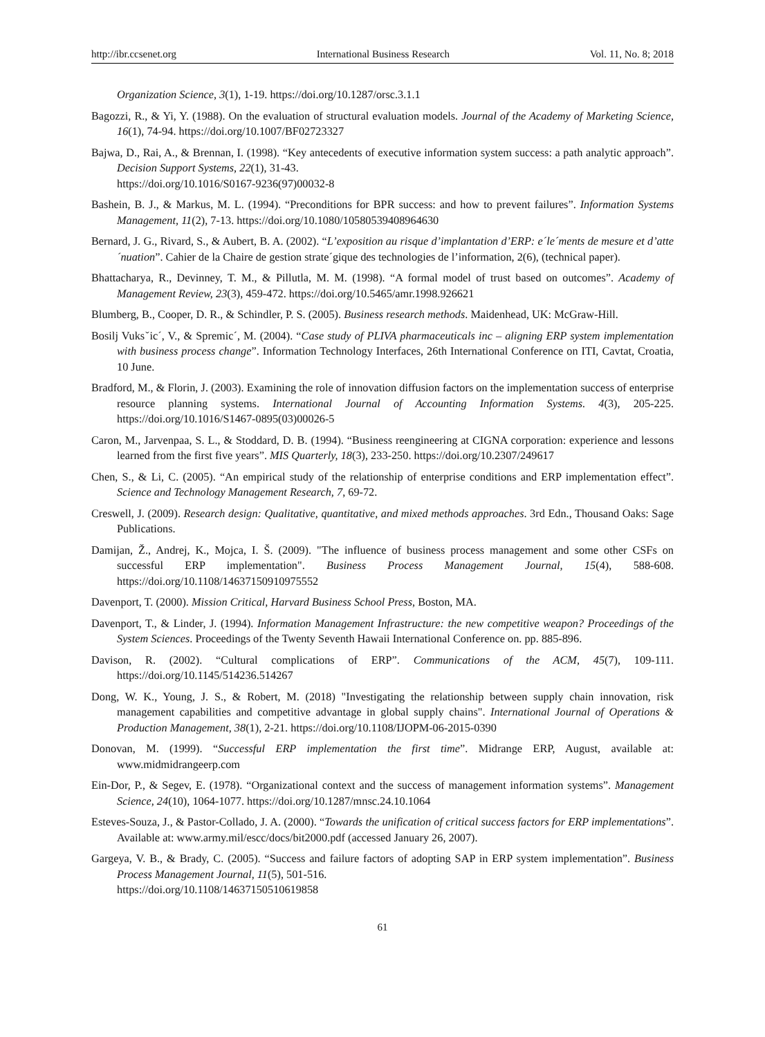http://ibr.ccsenet.org International Business Research Vol. 11, No. 8; 2018
Organization Science, 3(1), 1-19. https://doi.org/10.1287/orsc.3.1.1
Bagozzi, R., & Yi, Y. (1988). On the evaluation of structural evaluation models. Journal of the Academy of Marketing Science, 16(1), 74-94. https://doi.org/10.1007/BF02723327
Bajwa, D., Rai, A., & Brennan, I. (1998). “Key antecedents of executive information system success: a path analytic approach”. Decision Support Systems, 22(1), 31-43.
https://doi.org/10.1016/S0167-9236(97)00032-8
Bashein, B. J., & Markus, M. L. (1994). “Preconditions for BPR success: and how to prevent failures”. Information Systems Management, 11(2), 7-13. https://doi.org/10.1080/10580539408964630
Bernard, J. G., Rivard, S., & Aubert, B. A. (2002). “L’exposition au risque d’implantation d’ERP: e´le´ments de mesure et d’atte´nuation”. Cahier de la Chaire de gestion strate´gique des technologies de l’information, 2(6), (technical paper).
Bhattacharya, R., Devinney, T. M., & Pillutla, M. M. (1998). “A formal model of trust based on outcomes”. Academy of Management Review, 23(3), 459-472. https://doi.org/10.5465/amr.1998.926621
Blumberg, B., Cooper, D. R., & Schindler, P. S. (2005). Business research methods. Maidenhead, UK: McGraw-Hill.
Bosilj Vuksˇic´, V., & Spremic´, M. (2004). “Case study of PLIVA pharmaceuticals inc – aligning ERP system implementation with business process change”. Information Technology Interfaces, 26th International Conference on ITI, Cavtat, Croatia, 10 June.
Bradford, M., & Florin, J. (2003). Examining the role of innovation diffusion factors on the implementation success of enterprise resource planning systems. International Journal of Accounting Information Systems. 4(3), 205-225. https://doi.org/10.1016/S1467-0895(03)00026-5
Caron, M., Jarvenpaa, S. L., & Stoddard, D. B. (1994). “Business reengineering at CIGNA corporation: experience and lessons learned from the first five years”. MIS Quarterly, 18(3), 233-250. https://doi.org/10.2307/249617
Chen, S., & Li, C. (2005). “An empirical study of the relationship of enterprise conditions and ERP implementation effect”. Science and Technology Management Research, 7, 69-72.
Creswell, J. (2009). Research design: Qualitative, quantitative, and mixed methods approaches. 3rd Edn., Thousand Oaks: Sage Publications.
Damijan, Ž., Andrej, K., Mojca, I. Š. (2009). "The influence of business process management and some other CSFs on successful ERP implementation". Business Process Management Journal, 15(4), 588-608. https://doi.org/10.1108/14637150910975552
Davenport, T. (2000). Mission Critical, Harvard Business School Press, Boston, MA.
Davenport, T., & Linder, J. (1994). Information Management Infrastructure: the new competitive weapon? Proceedings of the System Sciences. Proceedings of the Twenty Seventh Hawaii International Conference on. pp. 885-896.
Davison, R. (2002). “Cultural complications of ERP”. Communications of the ACM, 45(7), 109-111. https://doi.org/10.1145/514236.514267
Dong, W. K., Young, J. S., & Robert, M. (2018) "Investigating the relationship between supply chain innovation, risk management capabilities and competitive advantage in global supply chains". International Journal of Operations & Production Management, 38(1), 2-21. https://doi.org/10.1108/IJOPM-06-2015-0390
Donovan, M. (1999). “Successful ERP implementation the first time”. Midrange ERP, August, available at: www.midmidrangeerp.com
Ein-Dor, P., & Segev, E. (1978). “Organizational context and the success of management information systems”. Management Science, 24(10), 1064-1077. https://doi.org/10.1287/mnsc.24.10.1064
Esteves-Souza, J., & Pastor-Collado, J. A. (2000). “Towards the unification of critical success factors for ERP implementations”. Available at: www.army.mil/escc/docs/bit2000.pdf (accessed January 26, 2007).
Gargeya, V. B., & Brady, C. (2005). “Success and failure factors of adopting SAP in ERP system implementation”. Business Process Management Journal, 11(5), 501-516.
https://doi.org/10.1108/14637150510619858
61